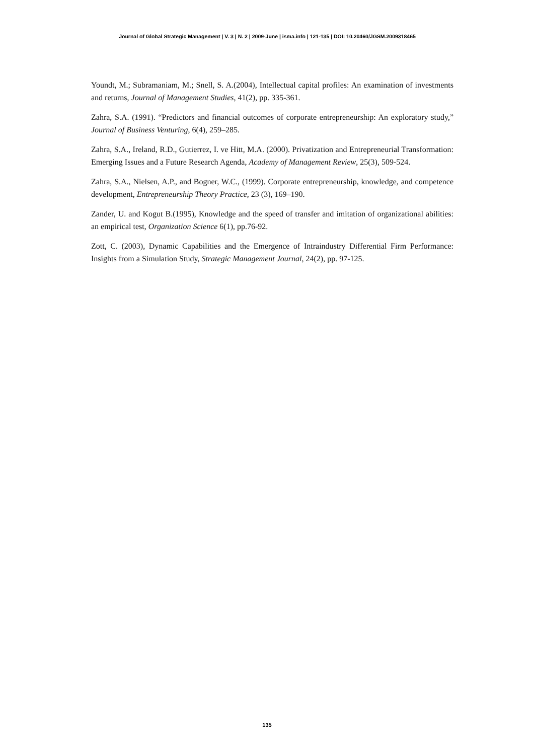Journal of Global Strategic Management | V. 3 | N. 2 | 2009-June | isma.info | 121-135 | DOI: 10.20460/JGSM.2009318465
Youndt, M.; Subramaniam, M.; Snell, S. A.(2004), Intellectual capital profiles: An examination of investments and returns, Journal of Management Studies, 41(2), pp. 335-361.
Zahra, S.A. (1991). “Predictors and financial outcomes of corporate entrepreneurship: An exploratory study,” Journal of Business Venturing, 6(4), 259–285.
Zahra, S.A., Ireland, R.D., Gutierrez, I. ve Hitt, M.A. (2000). Privatization and Entrepreneurial Transformation: Emerging Issues and a Future Research Agenda, Academy of Management Review, 25(3), 509-524.
Zahra, S.A., Nielsen, A.P., and Bogner, W.C., (1999). Corporate entrepreneurship, knowledge, and competence development, Entrepreneurship Theory Practice, 23 (3), 169–190.
Zander, U. and Kogut B.(1995), Knowledge and the speed of transfer and imitation of organizational abilities: an empirical test, Organization Science 6(1), pp.76-92.
Zott, C. (2003), Dynamic Capabilities and the Emergence of Intraindustry Differential Firm Performance: Insights from a Simulation Study, Strategic Management Journal, 24(2), pp. 97-125.
135